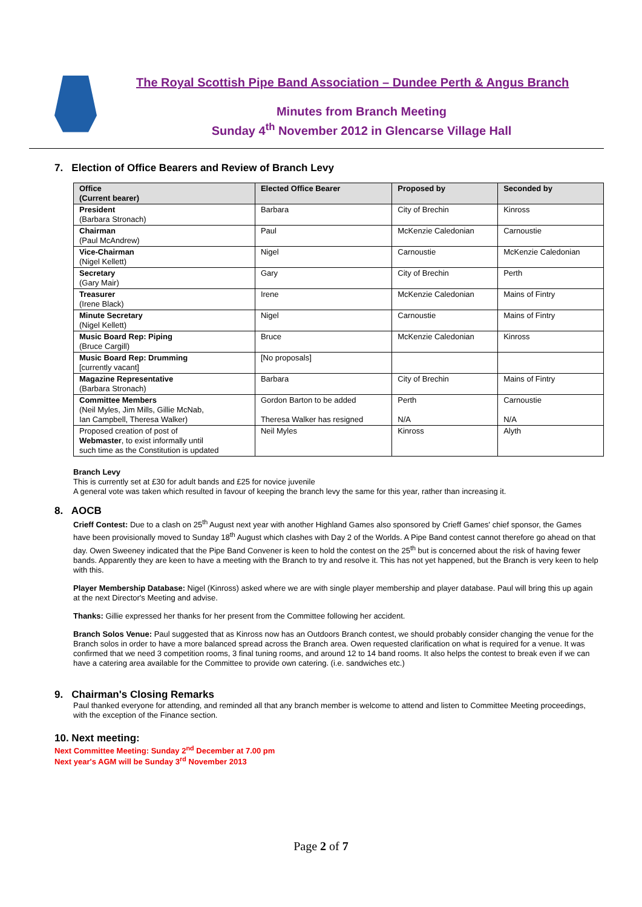The Royal Scottish Pipe Band Association – Dundee Perth & Angus Branch
Minutes from Branch Meeting
Sunday 4<sup>th</sup> November 2012 in Glencarse Village Hall
7. Election of Office Bearers and Review of Branch Levy
| Office (Current bearer) | Elected Office Bearer | Proposed by | Seconded by |
| --- | --- | --- | --- |
| President (Barbara Stronach) | Barbara | City of Brechin | Kinross |
| Chairman (Paul McAndrew) | Paul | McKenzie Caledonian | Carnoustie |
| Vice-Chairman (Nigel Kellett) | Nigel | Carnoustie | McKenzie Caledonian |
| Secretary (Gary Mair) | Gary | City of Brechin | Perth |
| Treasurer (Irene Black) | Irene | McKenzie Caledonian | Mains of Fintry |
| Minute Secretary (Nigel Kellett) | Nigel | Carnoustie | Mains of Fintry |
| Music Board Rep: Piping (Bruce Cargill) | Bruce | McKenzie Caledonian | Kinross |
| Music Board Rep: Drumming [currently vacant] | [No proposals] | | |
| Magazine Representative (Barbara Stronach) | Barbara | City of Brechin | Mains of Fintry |
| Committee Members (Neil Myles, Jim Mills, Gillie McNab, Ian Campbell, Theresa Walker) | Gordon Barton to be added Theresa Walker has resigned | Perth N/A | Carnoustie N/A |
| Proposed creation of post of Webmaster , to exist informally until such time as the Constitution is updated | Neil Myles | Kinross | Alyth |
Branch Levy
This is currently set at £30 for adult bands and £25 for novice juvenile
A general vote was taken which resulted in favour of keeping the branch levy the same for this year, rather than increasing it.
8. AOCB
Crieff Contest: Due to a clash on 25<sup>th</sup> August next year with another Highland Games also sponsored by Crieff Games' chief sponsor, the Games have been provisionally moved to Sunday 18<sup>th</sup> August which clashes with Day 2 of the Worlds. A Pipe Band contest cannot therefore go ahead on that day. Owen Sweeney indicated that the Pipe Band Convener is keen to hold the contest on the 25<sup>th</sup> but is concerned about the risk of having fewer bands. Apparently they are keen to have a meeting with the Branch to try and resolve it. This has not yet happened, but the Branch is very keen to help with this.
Player Membership Database: Nigel (Kinross) asked where we are with single player membership and player database. Paul will bring this up again at the next Director's Meeting and advise.
Thanks: Gillie expressed her thanks for her present from the Committee following her accident.
Branch Solos Venue: Paul suggested that as Kinross now has an Outdoors Branch contest, we should probably consider changing the venue for the Branch solos in order to have a more balanced spread across the Branch area. Owen requested clarification on what is required for a venue. It was confirmed that we need 3 competition rooms, 3 final tuning rooms, and around 12 to 14 band rooms. It also helps the contest to break even if we can have a catering area available for the Committee to provide own catering. (i.e. sandwiches etc.)
9. Chairman's Closing Remarks
Paul thanked everyone for attending, and reminded all that any branch member is welcome to attend and listen to Committee Meeting proceedings, with the exception of the Finance section.
10. Next meeting:
Next Committee Meeting: Sunday 2<sup>nd</sup> December at 7.00 pm
Next year's AGM will be Sunday 3<sup>rd</sup> November 2013
Page 2 of 7